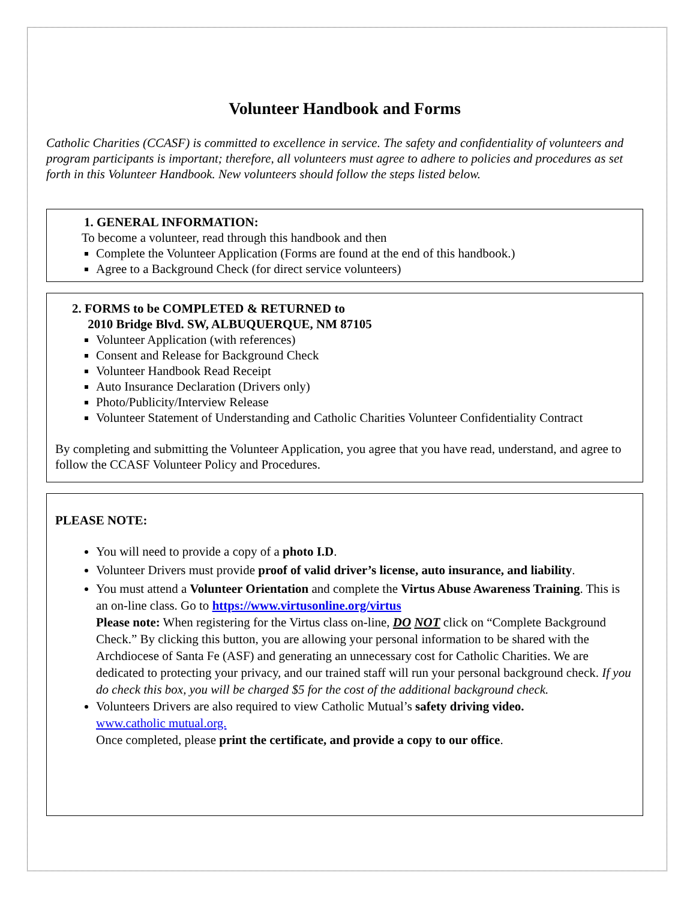Volunteer Handbook and Forms
Catholic Charities (CCASF) is committed to excellence in service. The safety and confidentiality of volunteers and program participants is important; therefore, all volunteers must agree to adhere to policies and procedures as set forth in this Volunteer Handbook. New volunteers should follow the steps listed below.
1. GENERAL INFORMATION:
To become a volunteer, read through this handbook and then
Complete the Volunteer Application (Forms are found at the end of this handbook.)
Agree to a Background Check (for direct service volunteers)
2. FORMS to be COMPLETED & RETURNED to
2010 Bridge Blvd. SW, ALBUQUERQUE, NM 87105
Volunteer Application (with references)
Consent and Release for Background Check
Volunteer Handbook Read Receipt
Auto Insurance Declaration (Drivers only)
Photo/Publicity/Interview Release
Volunteer Statement of Understanding and Catholic Charities Volunteer Confidentiality Contract
By completing and submitting the Volunteer Application, you agree that you have read, understand, and agree to follow the CCASF Volunteer Policy and Procedures.
PLEASE NOTE:
You will need to provide a copy of a photo I.D.
Volunteer Drivers must provide proof of valid driver’s license, auto insurance, and liability.
You must attend a Volunteer Orientation and complete the Virtus Abuse Awareness Training. This is an on-line class. Go to https://www.virtusonline.org/virtus
Please note: When registering for the Virtus class on-line, DO NOT click on “Complete Background Check.” By clicking this button, you are allowing your personal information to be shared with the Archdiocese of Santa Fe (ASF) and generating an unnecessary cost for Catholic Charities. We are dedicated to protecting your privacy, and our trained staff will run your personal background check. If you do check this box, you will be charged $5 for the cost of the additional background check.
Volunteers Drivers are also required to view Catholic Mutual’s safety driving video.
www.catholic mutual.org.
Once completed, please print the certificate, and provide a copy to our office.